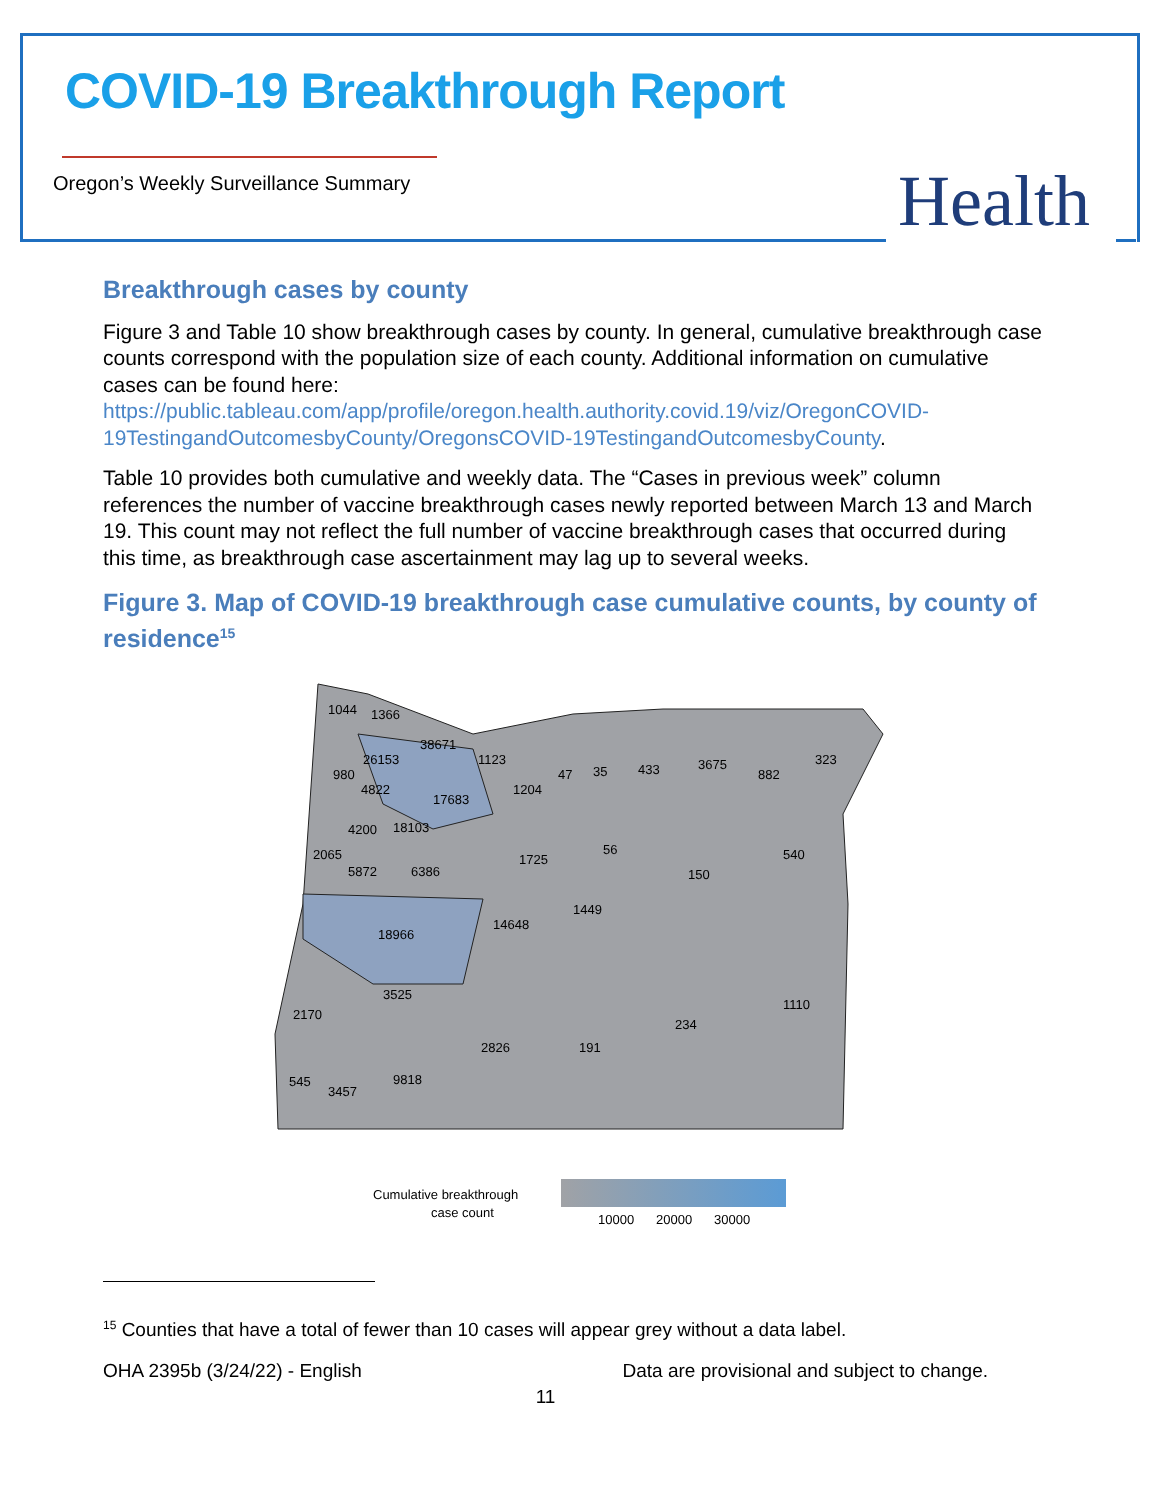COVID-19 Breakthrough Report
Oregon’s Weekly Surveillance Summary
Health
Breakthrough cases by county
Figure 3 and Table 10 show breakthrough cases by county. In general, cumulative breakthrough case counts correspond with the population size of each county. Additional information on cumulative cases can be found here: https://public.tableau.com/app/profile/oregon.health.authority.covid.19/viz/OregonCOVID-19TestingandOutcomesbyCounty/OregonsCOVID-19TestingandOutcomesbyCounty.
Table 10 provides both cumulative and weekly data. The “Cases in previous week” column references the number of vaccine breakthrough cases newly reported between March 13 and March 19. This count may not reflect the full number of vaccine breakthrough cases that occurred during this time, as breakthrough case ascertainment may lag up to several weeks.
Figure 3. Map of COVID-19 breakthrough case cumulative counts, by county of residence<sup>15</sup>
1044
1366
38671
26153
980
17683
4822
4200
18103
2065
5872
6386
18966
14648
1449
1725
56
150
540
3525
2170
2826
191
234
1110
9818
545
3457
1123
1204
47
35
433
3675
882
323
Cumulative breakthrough
case count
10000
20000
30000
<sup>15</sup> Counties that have a total of fewer than 10 cases will appear grey without a data label.
OHA 2395b (3/24/22) - English Data are provisional and subject to change.
11